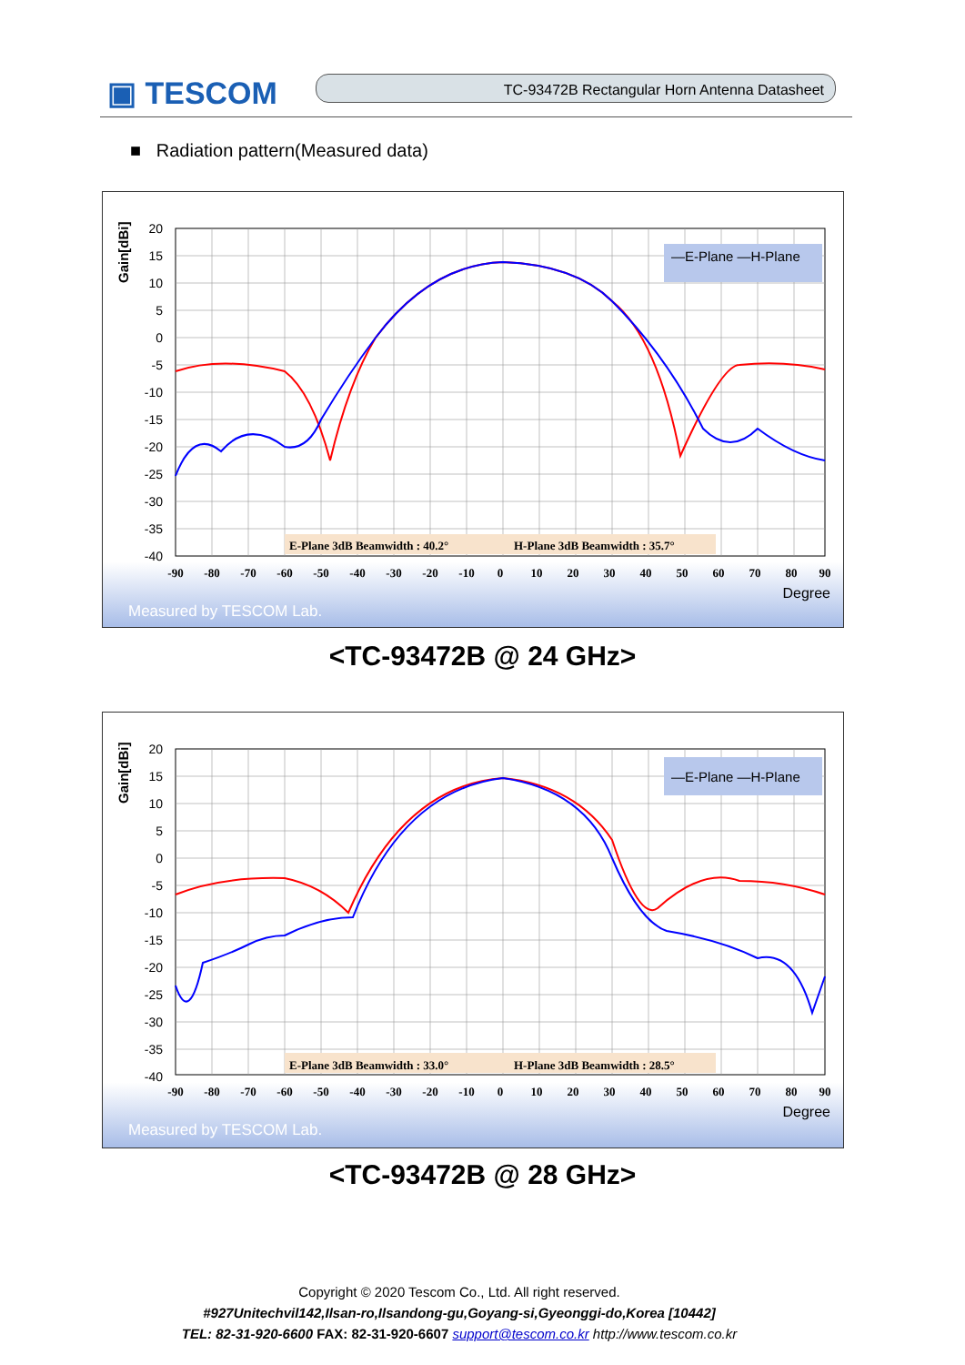▣ TESCOM TC-93472B Rectangular Horn Antenna Datasheet
■ Radiation pattern(Measured data)
Gain[dBi]
20
15
10
5
0
-5
-10
-15
-20
-25
-30
-35
-40
-90
-80
-70
-60
-50
-40
-30
-20
-10
0
10
20
30
40
50
60
70
80
90
Degree
—E-Plane —H-Plane
E-Plane 3dB Beamwidth : 40.2°
H-Plane 3dB Beamwidth : 35.7°
Measured by TESCOM Lab.
<TC-93472B @ 24 GHz>
Gain[dBi]
20
15
10
5
0
-5
-10
-15
-20
-25
-30
-35
-40
-90
-80
-70
-60
-50
-40
-30
-20
-10
0
10
20
30
40
50
60
70
80
90
Degree
—E-Plane —H-Plane
E-Plane 3dB Beamwidth : 33.0°
H-Plane 3dB Beamwidth : 28.5°
Measured by TESCOM Lab.
<TC-93472B @ 28 GHz>
Copyright © 2020 Tescom Co., Ltd. All right reserved.
#927Unitechvil142,Ilsan-ro,Ilsandong-gu,Goyang-si,Gyeonggi-do,Korea [10442]
TEL: 82-31-920-6600 FAX: 82-31-920-6607 support@tescom.co.kr http://www.tescom.co.kr